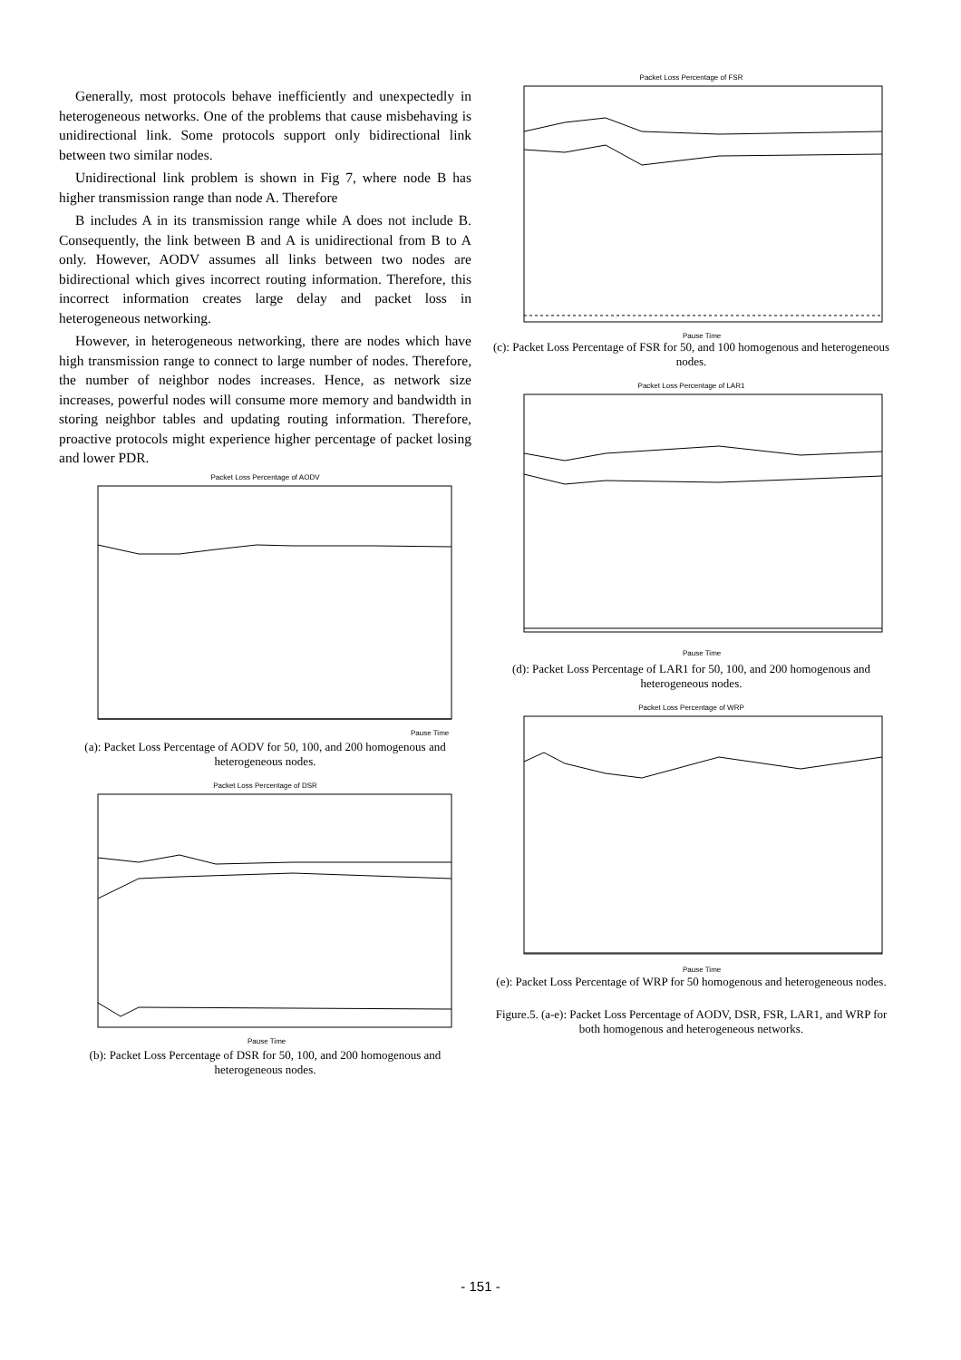Generally, most protocols behave inefficiently and unexpectedly in heterogeneous networks. One of the problems that cause misbehaving is unidirectional link. Some protocols support only bidirectional link between two similar nodes.
Unidirectional link problem is shown in Fig 7, where node B has higher transmission range than node A. Therefore
B includes A in its transmission range while A does not include B. Consequently, the link between B and A is unidirectional from B to A only. However, AODV assumes all links between two nodes are bidirectional which gives incorrect routing information. Therefore, this incorrect information creates large delay and packet loss in heterogeneous networking.
However, in heterogeneous networking, there are nodes which have high transmission range to connect to large number of nodes. Therefore, the number of neighbor nodes increases. Hence, as network size increases, powerful nodes will consume more memory and bandwidth in storing neighbor tables and updating routing information. Therefore, proactive protocols might experience higher percentage of packet losing and lower PDR.
Packet Loss Percentage of AODV
Pause Time
(a): Packet Loss Percentage of AODV for 50, 100, and 200 homogenous and heterogeneous nodes.
Packet Loss Percentage of DSR
Pause Time
(b): Packet Loss Percentage of DSR for 50, 100, and 200 homogenous and heterogeneous nodes.
Packet Loss Percentage of FSR
Pause Time
(c): Packet Loss Percentage of FSR for 50, and 100 homogenous and heterogeneous nodes.
Packet Loss Percentage of LAR1
Pause Time
(d): Packet Loss Percentage of LAR1 for 50, 100, and 200 homogenous and heterogeneous nodes.
Packet Loss Percentage of WRP
Pause Time
(e): Packet Loss Percentage of WRP for 50 homogenous and heterogeneous nodes.
Figure.5. (a-e): Packet Loss Percentage of AODV, DSR, FSR, LAR1, and WRP for both homogenous and heterogeneous networks.
- 151 -